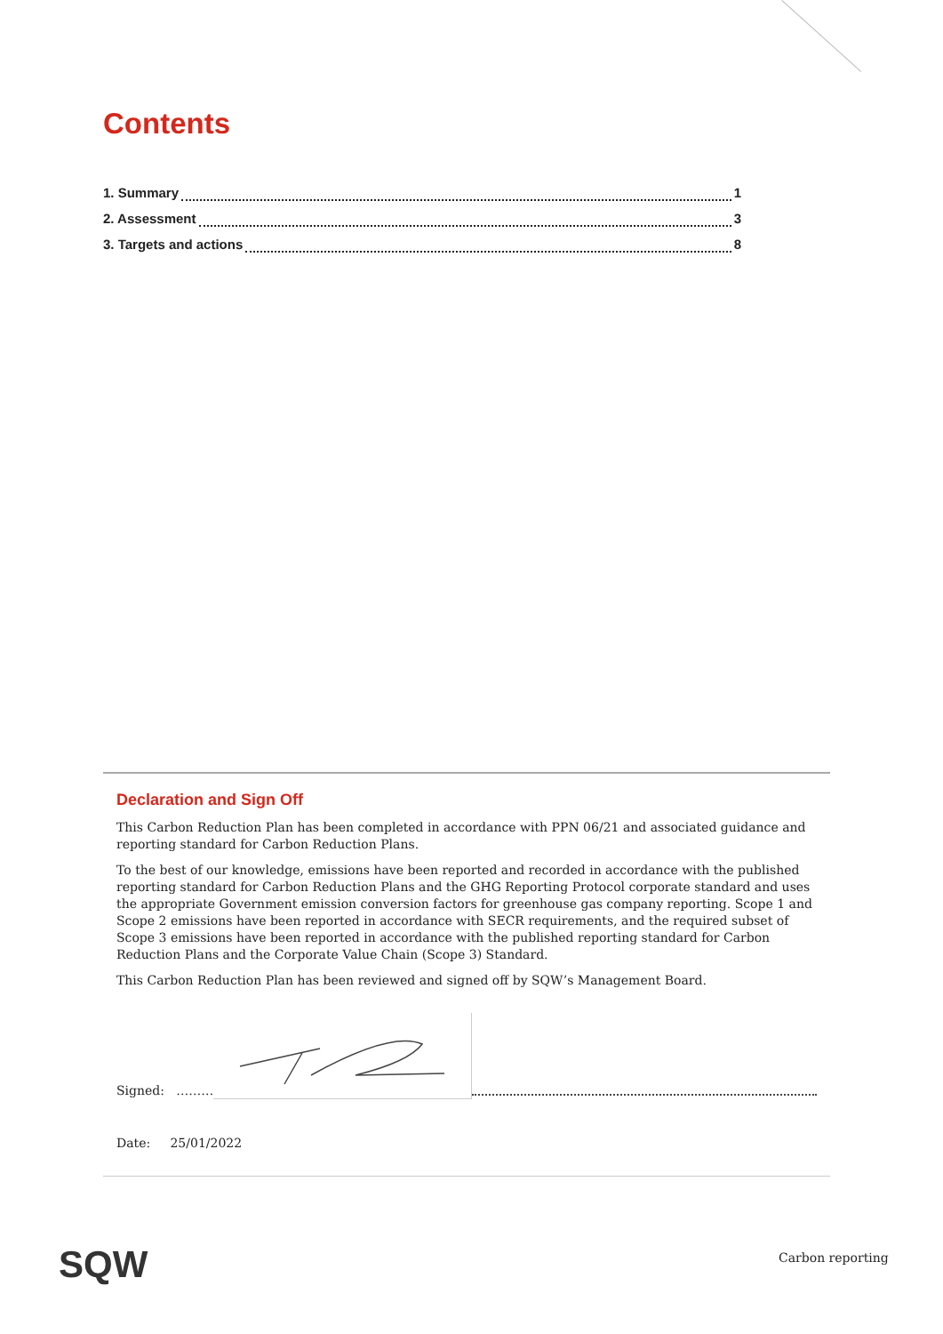Contents
1. Summary 1
2. Assessment 3
3. Targets and actions 8
Declaration and Sign Off
This Carbon Reduction Plan has been completed in accordance with PPN 06/21 and associated guidance and reporting standard for Carbon Reduction Plans.
To the best of our knowledge, emissions have been reported and recorded in accordance with the published reporting standard for Carbon Reduction Plans and the GHG Reporting Protocol corporate standard and uses the appropriate Government emission conversion factors for greenhouse gas company reporting. Scope 1 and Scope 2 emissions have been reported in accordance with SECR requirements, and the required subset of Scope 3 emissions have been reported in accordance with the published reporting standard for Carbon Reduction Plans and the Corporate Value Chain (Scope 3) Standard.
This Carbon Reduction Plan has been reviewed and signed off by SQW’s Management Board.
Signed: ………
Date: 25/01/2022
SQW Carbon reporting